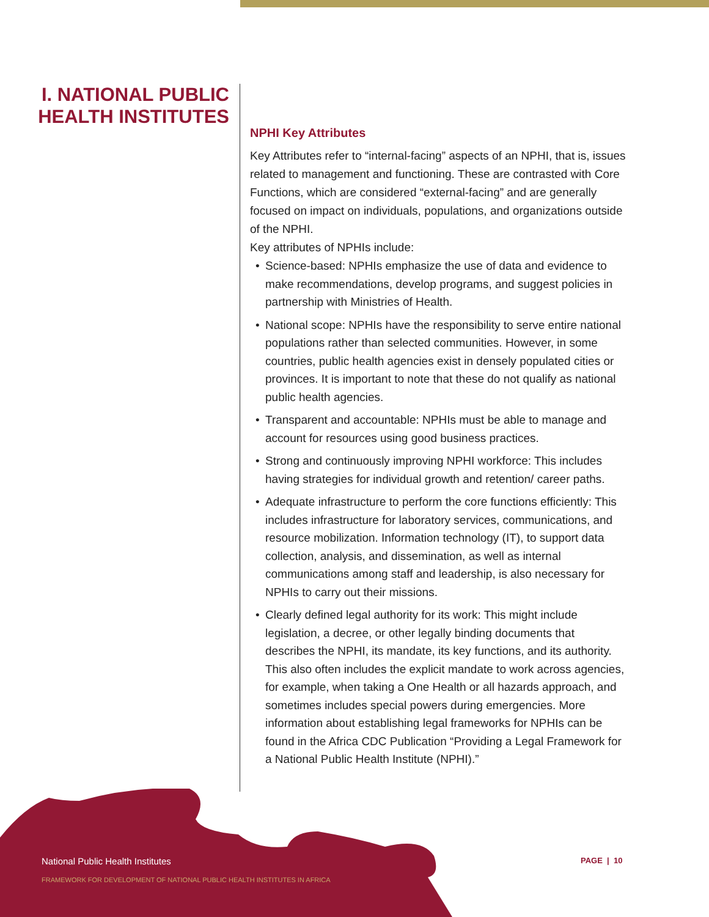I. NATIONAL PUBLIC HEALTH INSTITUTES
NPHI Key Attributes
Key Attributes refer to “internal-facing” aspects of an NPHI, that is, issues related to management and functioning. These are contrasted with Core Functions, which are considered “external-facing” and are generally focused on impact on individuals, populations, and organizations outside of the NPHI.
Key attributes of NPHIs include:
• Science-based: NPHIs emphasize the use of data and evidence to make recommendations, develop programs, and suggest policies in partnership with Ministries of Health.
• National scope: NPHIs have the responsibility to serve entire national populations rather than selected communities. However, in some countries, public health agencies exist in densely populated cities or provinces. It is important to note that these do not qualify as national public health agencies.
• Transparent and accountable: NPHIs must be able to manage and account for resources using good business practices.
• Strong and continuously improving NPHI workforce: This includes having strategies for individual growth and retention/ career paths.
• Adequate infrastructure to perform the core functions efficiently: This includes infrastructure for laboratory services, communications, and resource mobilization. Information technology (IT), to support data collection, analysis, and dissemination, as well as internal communications among staff and leadership, is also necessary for NPHIs to carry out their missions.
• Clearly defined legal authority for its work: This might include legislation, a decree, or other legally binding documents that describes the NPHI, its mandate, its key functions, and its authority. This also often includes the explicit mandate to work across agencies, for example, when taking a One Health or all hazards approach, and sometimes includes special powers during emergencies. More information about establishing legal frameworks for NPHIs can be found in the Africa CDC Publication “Providing a Legal Framework for a National Public Health Institute (NPHI).”
National Public Health Institutes
FRAMEWORK FOR DEVELOPMENT OF NATIONAL PUBLIC HEALTH INSTITUTES IN AFRICA
PAGE | 10